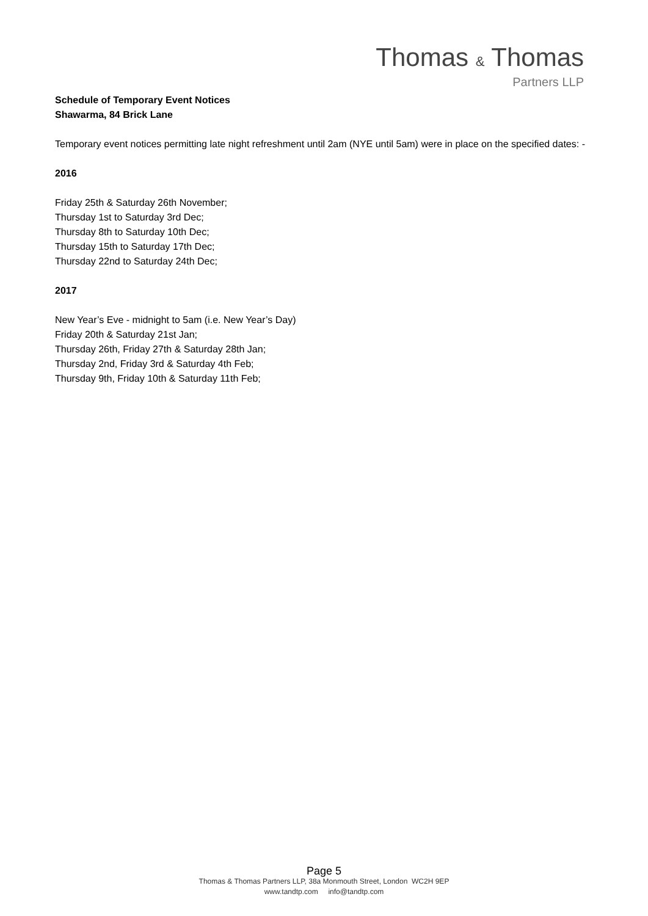Thomas & Thomas
Partners LLP
Schedule of Temporary Event Notices
Shawarma, 84 Brick Lane
Temporary event notices permitting late night refreshment until 2am (NYE until 5am) were in place on the specified dates: -
2016
Friday 25th & Saturday 26th November;
Thursday 1st to Saturday 3rd Dec;
Thursday 8th to Saturday 10th Dec;
Thursday 15th to Saturday 17th Dec;
Thursday 22nd to Saturday 24th Dec;
2017
New Year’s Eve - midnight to 5am (i.e. New Year’s Day)
Friday 20th & Saturday 21st Jan;
Thursday 26th, Friday 27th & Saturday 28th Jan;
Thursday 2nd, Friday 3rd & Saturday 4th Feb;
Thursday 9th, Friday 10th & Saturday 11th Feb;
Page 5
Thomas & Thomas Partners LLP, 38a Monmouth Street, London WC2H 9EP
www.tandtp.com info@tandtp.com